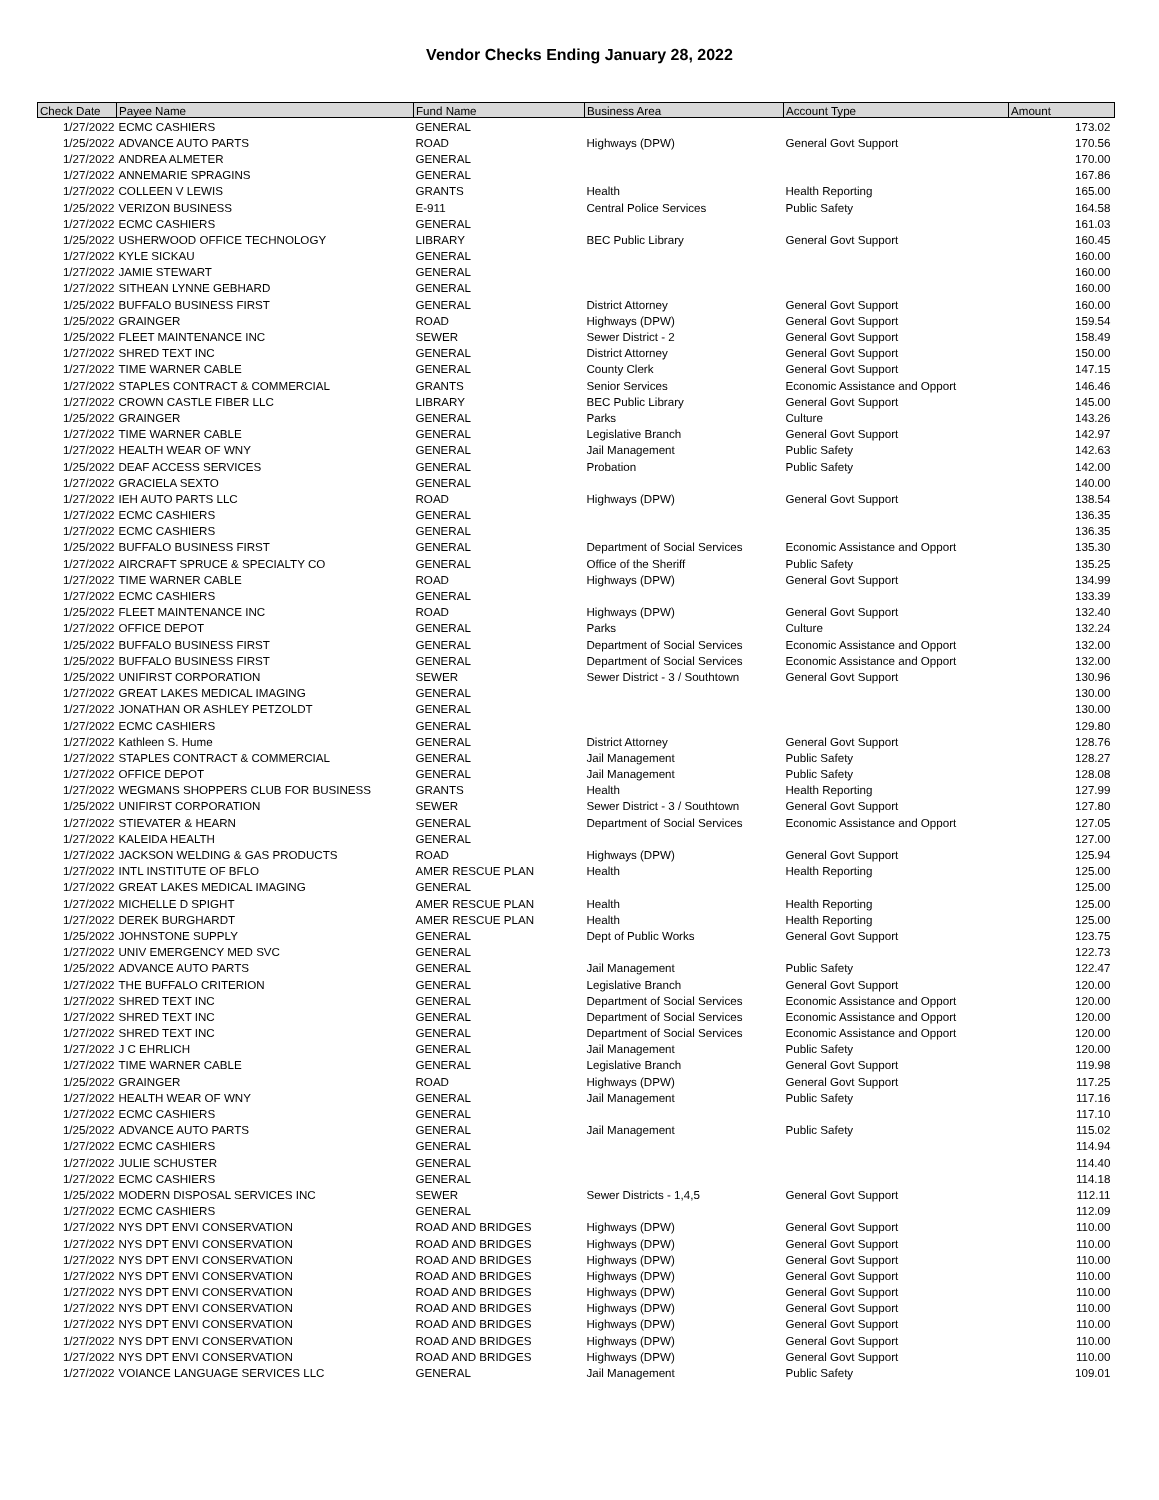Vendor Checks Ending January 28, 2022
| Check Date | Payee Name | Fund Name | Business Area | Account Type | Amount |
| --- | --- | --- | --- | --- | --- |
| 1/27/2022 | ECMC CASHIERS | GENERAL | | | 173.02 |
| 1/25/2022 | ADVANCE AUTO PARTS | ROAD | Highways (DPW) | General Govt Support | 170.56 |
| 1/27/2022 | ANDREA ALMETER | GENERAL | | | 170.00 |
| 1/27/2022 | ANNEMARIE SPRAGINS | GENERAL | | | 167.86 |
| 1/27/2022 | COLLEEN V LEWIS | GRANTS | Health | Health Reporting | 165.00 |
| 1/25/2022 | VERIZON BUSINESS | E-911 | Central Police Services | Public Safety | 164.58 |
| 1/27/2022 | ECMC CASHIERS | GENERAL | | | 161.03 |
| 1/25/2022 | USHERWOOD OFFICE TECHNOLOGY | LIBRARY | BEC Public Library | General Govt Support | 160.45 |
| 1/27/2022 | KYLE SICKAU | GENERAL | | | 160.00 |
| 1/27/2022 | JAMIE STEWART | GENERAL | | | 160.00 |
| 1/27/2022 | SITHEAN LYNNE GEBHARD | GENERAL | | | 160.00 |
| 1/25/2022 | BUFFALO BUSINESS FIRST | GENERAL | District Attorney | General Govt Support | 160.00 |
| 1/25/2022 | GRAINGER | ROAD | Highways (DPW) | General Govt Support | 159.54 |
| 1/25/2022 | FLEET MAINTENANCE INC | SEWER | Sewer District - 2 | General Govt Support | 158.49 |
| 1/27/2022 | SHRED TEXT INC | GENERAL | District Attorney | General Govt Support | 150.00 |
| 1/27/2022 | TIME WARNER CABLE | GENERAL | County Clerk | General Govt Support | 147.15 |
| 1/27/2022 | STAPLES CONTRACT & COMMERCIAL | GRANTS | Senior Services | Economic Assistance and Opport | 146.46 |
| 1/27/2022 | CROWN CASTLE FIBER LLC | LIBRARY | BEC Public Library | General Govt Support | 145.00 |
| 1/25/2022 | GRAINGER | GENERAL | Parks | Culture | 143.26 |
| 1/27/2022 | TIME WARNER CABLE | GENERAL | Legislative Branch | General Govt Support | 142.97 |
| 1/27/2022 | HEALTH WEAR OF WNY | GENERAL | Jail Management | Public Safety | 142.63 |
| 1/25/2022 | DEAF ACCESS SERVICES | GENERAL | Probation | Public Safety | 142.00 |
| 1/27/2022 | GRACIELA SEXTO | GENERAL | | | 140.00 |
| 1/27/2022 | IEH AUTO PARTS LLC | ROAD | Highways (DPW) | General Govt Support | 138.54 |
| 1/27/2022 | ECMC CASHIERS | GENERAL | | | 136.35 |
| 1/27/2022 | ECMC CASHIERS | GENERAL | | | 136.35 |
| 1/25/2022 | BUFFALO BUSINESS FIRST | GENERAL | Department of Social Services | Economic Assistance and Opport | 135.30 |
| 1/27/2022 | AIRCRAFT SPRUCE & SPECIALTY CO | GENERAL | Office of the Sheriff | Public Safety | 135.25 |
| 1/27/2022 | TIME WARNER CABLE | ROAD | Highways (DPW) | General Govt Support | 134.99 |
| 1/27/2022 | ECMC CASHIERS | GENERAL | | | 133.39 |
| 1/25/2022 | FLEET MAINTENANCE INC | ROAD | Highways (DPW) | General Govt Support | 132.40 |
| 1/27/2022 | OFFICE DEPOT | GENERAL | Parks | Culture | 132.24 |
| 1/25/2022 | BUFFALO BUSINESS FIRST | GENERAL | Department of Social Services | Economic Assistance and Opport | 132.00 |
| 1/25/2022 | BUFFALO BUSINESS FIRST | GENERAL | Department of Social Services | Economic Assistance and Opport | 132.00 |
| 1/25/2022 | UNIFIRST CORPORATION | SEWER | Sewer District - 3 / Southtown | General Govt Support | 130.96 |
| 1/27/2022 | GREAT LAKES MEDICAL IMAGING | GENERAL | | | 130.00 |
| 1/27/2022 | JONATHAN OR ASHLEY PETZOLDT | GENERAL | | | 130.00 |
| 1/27/2022 | ECMC CASHIERS | GENERAL | | | 129.80 |
| 1/27/2022 | Kathleen S. Hume | GENERAL | District Attorney | General Govt Support | 128.76 |
| 1/27/2022 | STAPLES CONTRACT & COMMERCIAL | GENERAL | Jail Management | Public Safety | 128.27 |
| 1/27/2022 | OFFICE DEPOT | GENERAL | Jail Management | Public Safety | 128.08 |
| 1/27/2022 | WEGMANS SHOPPERS CLUB FOR BUSINESS | GRANTS | Health | Health Reporting | 127.99 |
| 1/25/2022 | UNIFIRST CORPORATION | SEWER | Sewer District - 3 / Southtown | General Govt Support | 127.80 |
| 1/27/2022 | STIEVATER & HEARN | GENERAL | Department of Social Services | Economic Assistance and Opport | 127.05 |
| 1/27/2022 | KALEIDA HEALTH | GENERAL | | | 127.00 |
| 1/27/2022 | JACKSON WELDING & GAS PRODUCTS | ROAD | Highways (DPW) | General Govt Support | 125.94 |
| 1/27/2022 | INTL INSTITUTE OF BFLO | AMER RESCUE PLAN | Health | Health Reporting | 125.00 |
| 1/27/2022 | GREAT LAKES MEDICAL IMAGING | GENERAL | | | 125.00 |
| 1/27/2022 | MICHELLE D SPIGHT | AMER RESCUE PLAN | Health | Health Reporting | 125.00 |
| 1/27/2022 | DEREK BURGHARDT | AMER RESCUE PLAN | Health | Health Reporting | 125.00 |
| 1/25/2022 | JOHNSTONE SUPPLY | GENERAL | Dept of Public Works | General Govt Support | 123.75 |
| 1/27/2022 | UNIV EMERGENCY MED SVC | GENERAL | | | 122.73 |
| 1/25/2022 | ADVANCE AUTO PARTS | GENERAL | Jail Management | Public Safety | 122.47 |
| 1/27/2022 | THE BUFFALO CRITERION | GENERAL | Legislative Branch | General Govt Support | 120.00 |
| 1/27/2022 | SHRED TEXT INC | GENERAL | Department of Social Services | Economic Assistance and Opport | 120.00 |
| 1/27/2022 | SHRED TEXT INC | GENERAL | Department of Social Services | Economic Assistance and Opport | 120.00 |
| 1/27/2022 | SHRED TEXT INC | GENERAL | Department of Social Services | Economic Assistance and Opport | 120.00 |
| 1/27/2022 | J C EHRLICH | GENERAL | Jail Management | Public Safety | 120.00 |
| 1/27/2022 | TIME WARNER CABLE | GENERAL | Legislative Branch | General Govt Support | 119.98 |
| 1/25/2022 | GRAINGER | ROAD | Highways (DPW) | General Govt Support | 117.25 |
| 1/27/2022 | HEALTH WEAR OF WNY | GENERAL | Jail Management | Public Safety | 117.16 |
| 1/27/2022 | ECMC CASHIERS | GENERAL | | | 117.10 |
| 1/25/2022 | ADVANCE AUTO PARTS | GENERAL | Jail Management | Public Safety | 115.02 |
| 1/27/2022 | ECMC CASHIERS | GENERAL | | | 114.94 |
| 1/27/2022 | JULIE SCHUSTER | GENERAL | | | 114.40 |
| 1/27/2022 | ECMC CASHIERS | GENERAL | | | 114.18 |
| 1/25/2022 | MODERN DISPOSAL SERVICES INC | SEWER | Sewer Districts - 1,4,5 | General Govt Support | 112.11 |
| 1/27/2022 | ECMC CASHIERS | GENERAL | | | 112.09 |
| 1/27/2022 | NYS DPT ENVI CONSERVATION | ROAD AND BRIDGES | Highways (DPW) | General Govt Support | 110.00 |
| 1/27/2022 | NYS DPT ENVI CONSERVATION | ROAD AND BRIDGES | Highways (DPW) | General Govt Support | 110.00 |
| 1/27/2022 | NYS DPT ENVI CONSERVATION | ROAD AND BRIDGES | Highways (DPW) | General Govt Support | 110.00 |
| 1/27/2022 | NYS DPT ENVI CONSERVATION | ROAD AND BRIDGES | Highways (DPW) | General Govt Support | 110.00 |
| 1/27/2022 | NYS DPT ENVI CONSERVATION | ROAD AND BRIDGES | Highways (DPW) | General Govt Support | 110.00 |
| 1/27/2022 | NYS DPT ENVI CONSERVATION | ROAD AND BRIDGES | Highways (DPW) | General Govt Support | 110.00 |
| 1/27/2022 | NYS DPT ENVI CONSERVATION | ROAD AND BRIDGES | Highways (DPW) | General Govt Support | 110.00 |
| 1/27/2022 | NYS DPT ENVI CONSERVATION | ROAD AND BRIDGES | Highways (DPW) | General Govt Support | 110.00 |
| 1/27/2022 | NYS DPT ENVI CONSERVATION | ROAD AND BRIDGES | Highways (DPW) | General Govt Support | 110.00 |
| 1/27/2022 | VOIANCE LANGUAGE SERVICES LLC | GENERAL | Jail Management | Public Safety | 109.01 |